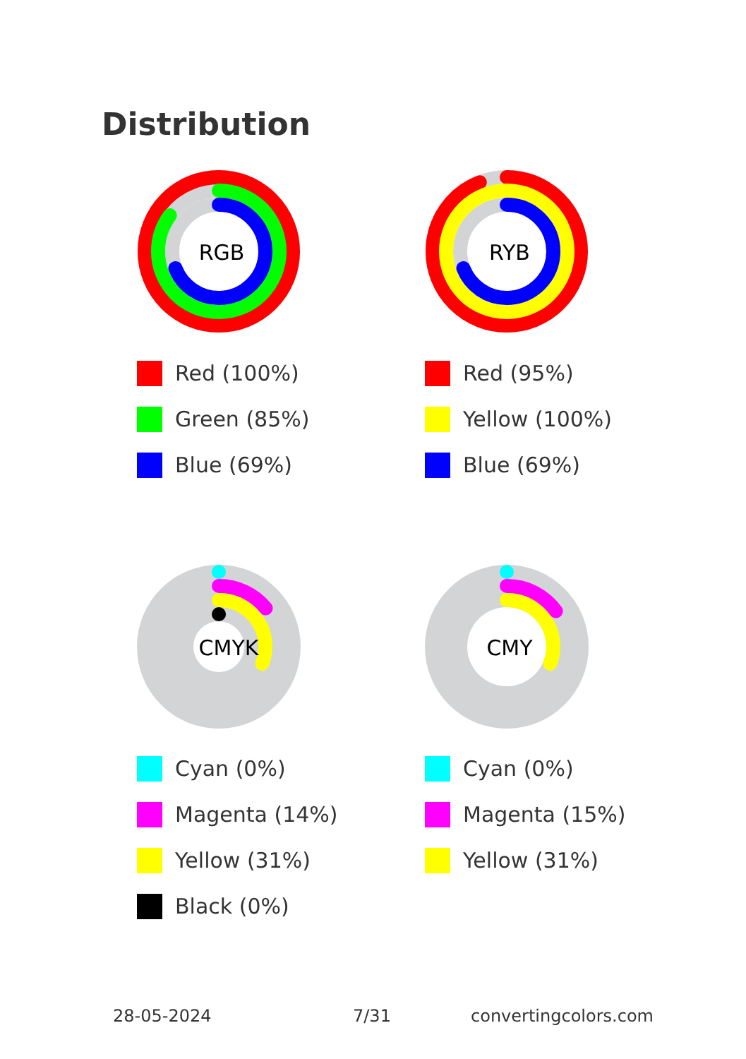Distribution
RGB
Red (100%)
Green (85%)
Blue (69%)
RYB
Red (95%)
Yellow (100%)
Blue (69%)
CMYK
Cyan (0%)
Magenta (14%)
Yellow (31%)
Black (0%)
CMY
Cyan (0%)
Magenta (15%)
Yellow (31%)
28-05-2024 7/31 convertingcolors.com